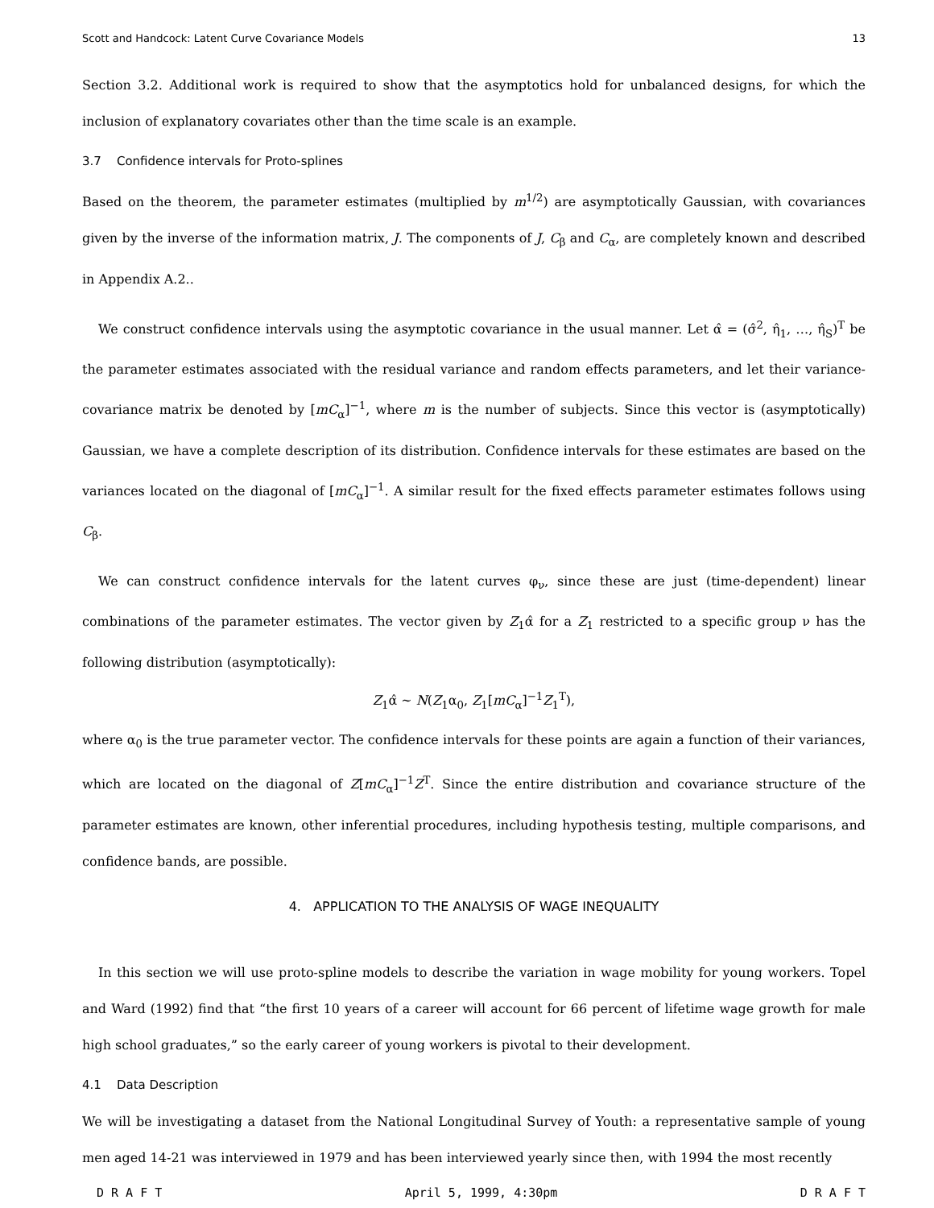Scott and Handcock: Latent Curve Covariance Models 13
Section 3.2. Additional work is required to show that the asymptotics hold for unbalanced designs, for which the inclusion of explanatory covariates other than the time scale is an example.
3.7 Confidence intervals for Proto-splines
Based on the theorem, the parameter estimates (multiplied by m<sup>1/2</sup>) are asymptotically Gaussian, with covariances given by the inverse of the information matrix, J. The components of J, C<sub>β</sub> and C<sub>α</sub>, are completely known and described in Appendix A.2..
We construct confidence intervals using the asymptotic covariance in the usual manner. Let α̂ = (σ̂<sup>2</sup>, η̂<sub>1</sub>, …, η̂<sub>S</sub>)<sup>T</sup> be the parameter estimates associated with the residual variance and random effects parameters, and let their variance-covariance matrix be denoted by [mC<sub>α</sub>]<sup>−1</sup>, where m is the number of subjects. Since this vector is (asymptotically) Gaussian, we have a complete description of its distribution. Confidence intervals for these estimates are based on the variances located on the diagonal of [mC<sub>α</sub>]<sup>−1</sup>. A similar result for the fixed effects parameter estimates follows using C<sub>β</sub>.
We can construct confidence intervals for the latent curves φ<sub>ν</sub>, since these are just (time-dependent) linear combinations of the parameter estimates. The vector given by Z<sub>1</sub>α̂ for a Z<sub>1</sub> restricted to a specific group ν has the following distribution (asymptotically):
Z<sub>1</sub>α̂ ∼ N(Z<sub>1</sub>α<sub>0</sub>, Z<sub>1</sub>[mC<sub>α</sub>]<sup>−1</sup>Z<sub>1</sub><sup>T</sup>),
where α<sub>0</sub> is the true parameter vector. The confidence intervals for these points are again a function of their variances, which are located on the diagonal of Z[mC<sub>α</sub>]<sup>−1</sup>Z<sup>T</sup>. Since the entire distribution and covariance structure of the parameter estimates are known, other inferential procedures, including hypothesis testing, multiple comparisons, and confidence bands, are possible.
4. APPLICATION TO THE ANALYSIS OF WAGE INEQUALITY
In this section we will use proto-spline models to describe the variation in wage mobility for young workers. Topel and Ward (1992) find that “the first 10 years of a career will account for 66 percent of lifetime wage growth for male high school graduates,” so the early career of young workers is pivotal to their development.
4.1 Data Description
We will be investigating a dataset from the National Longitudinal Survey of Youth: a representative sample of young men aged 14-21 was interviewed in 1979 and has been interviewed yearly since then, with 1994 the most recently
D R A F T April 5, 1999, 4:30pm D R A F T